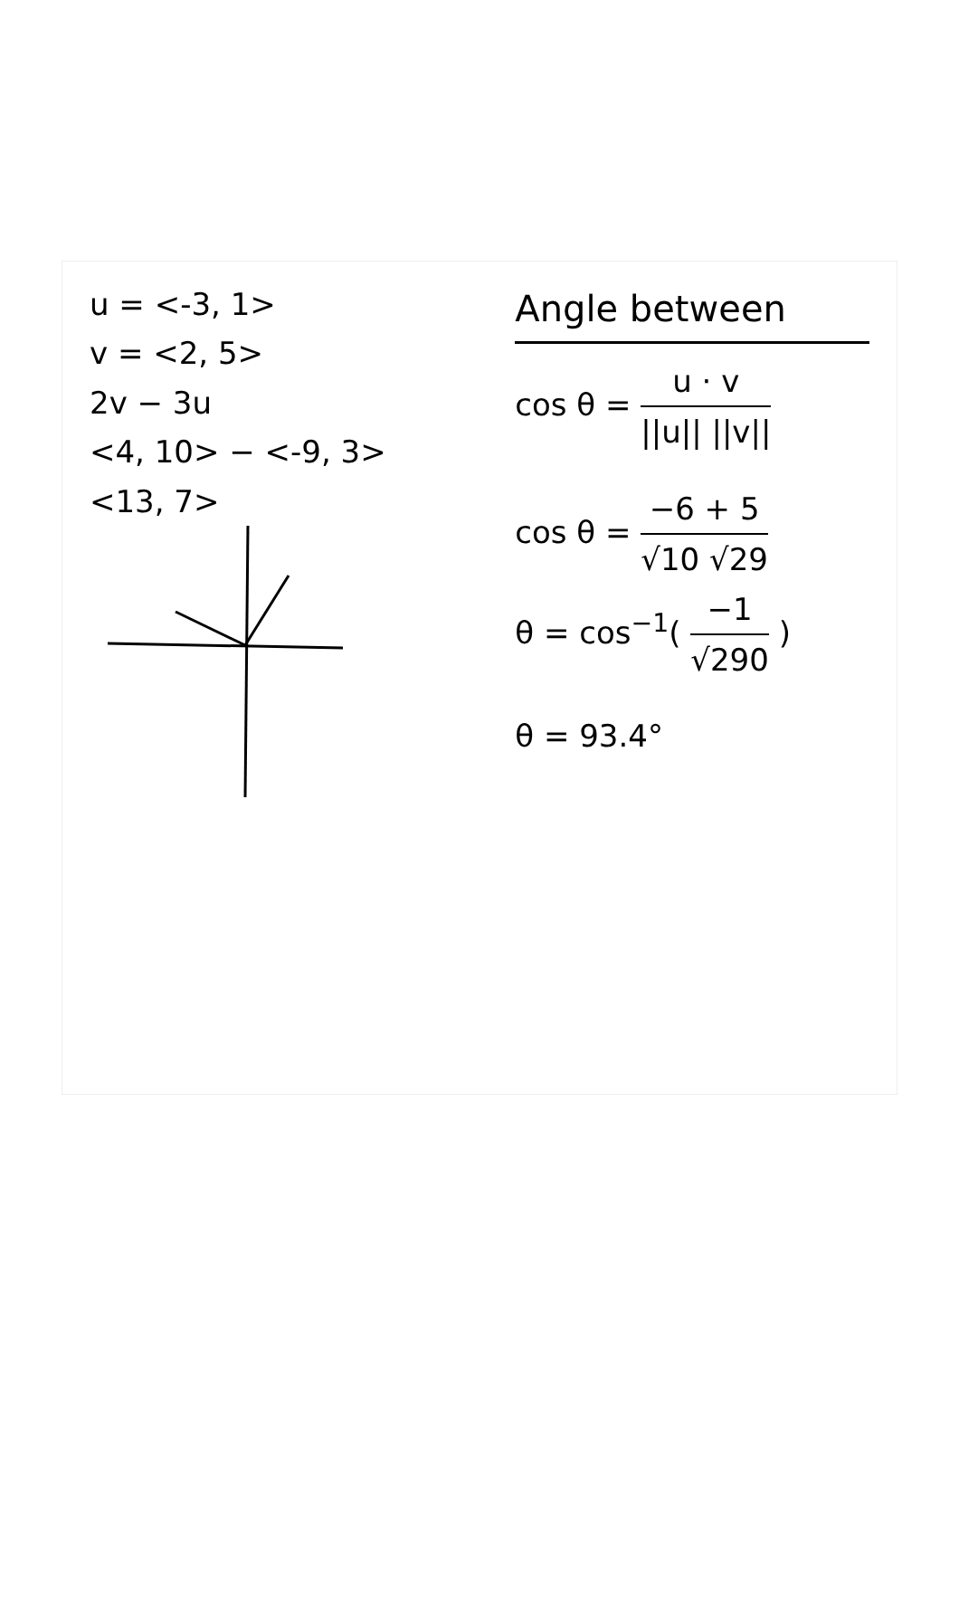u = <-3, 1>
v = <2, 5>
2v − 3u
<4, 10> − <-9, 3>
<13, 7>
Angle between
cos θ = u · v ||u|| ||v||
cos θ = −6 + 5 √10 √29
θ = cos<sup>−1</sup>( −1 √290 )
θ = 93.4°